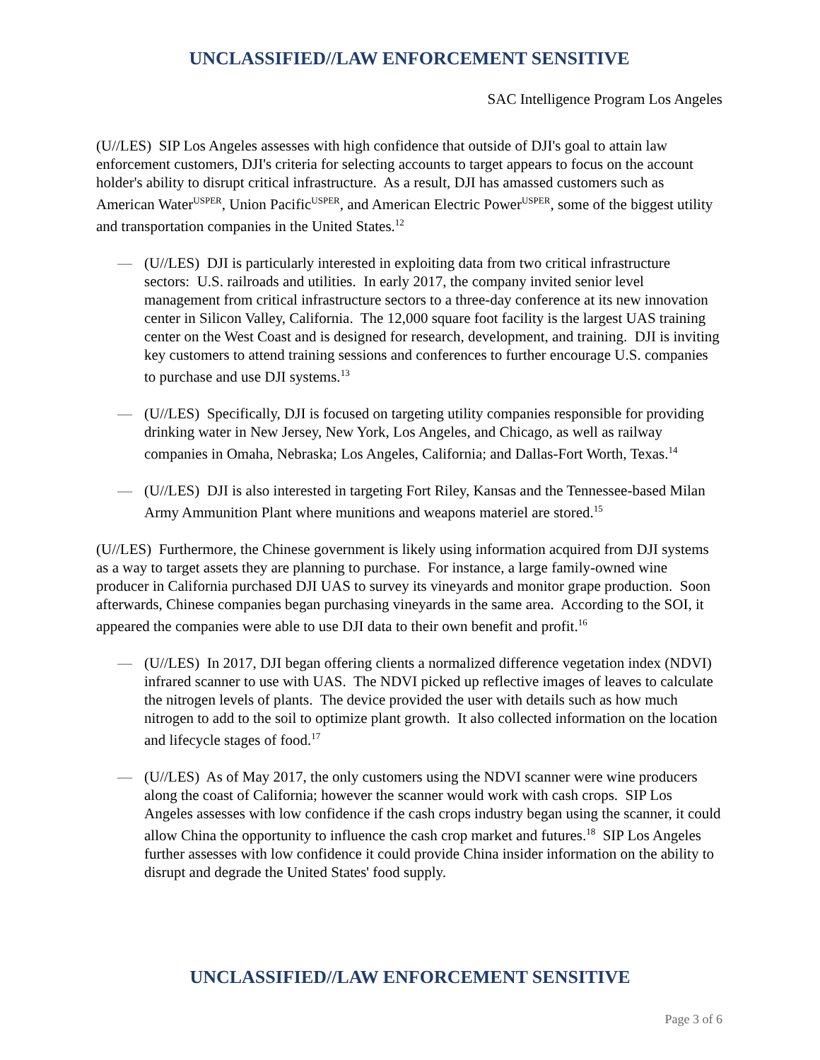UNCLASSIFIED//LAW ENFORCEMENT SENSITIVE
SAC Intelligence Program Los Angeles
(U//LES) SIP Los Angeles assesses with high confidence that outside of DJI's goal to attain law enforcement customers, DJI's criteria for selecting accounts to target appears to focus on the account holder's ability to disrupt critical infrastructure. As a result, DJI has amassed customers such as American Water<sup>USPER</sup>, Union Pacific<sup>USPER</sup>, and American Electric Power<sup>USPER</sup>, some of the biggest utility and transportation companies in the United States.<sup>12</sup>
— (U//LES) DJI is particularly interested in exploiting data from two critical infrastructure sectors: U.S. railroads and utilities. In early 2017, the company invited senior level management from critical infrastructure sectors to a three-day conference at its new innovation center in Silicon Valley, California. The 12,000 square foot facility is the largest UAS training center on the West Coast and is designed for research, development, and training. DJI is inviting key customers to attend training sessions and conferences to further encourage U.S. companies to purchase and use DJI systems.<sup>13</sup>
— (U//LES) Specifically, DJI is focused on targeting utility companies responsible for providing drinking water in New Jersey, New York, Los Angeles, and Chicago, as well as railway companies in Omaha, Nebraska; Los Angeles, California; and Dallas-Fort Worth, Texas.<sup>14</sup>
— (U//LES) DJI is also interested in targeting Fort Riley, Kansas and the Tennessee-based Milan Army Ammunition Plant where munitions and weapons materiel are stored.<sup>15</sup>
(U//LES) Furthermore, the Chinese government is likely using information acquired from DJI systems as a way to target assets they are planning to purchase. For instance, a large family-owned wine producer in California purchased DJI UAS to survey its vineyards and monitor grape production. Soon afterwards, Chinese companies began purchasing vineyards in the same area. According to the SOI, it appeared the companies were able to use DJI data to their own benefit and profit.<sup>16</sup>
— (U//LES) In 2017, DJI began offering clients a normalized difference vegetation index (NDVI) infrared scanner to use with UAS. The NDVI picked up reflective images of leaves to calculate the nitrogen levels of plants. The device provided the user with details such as how much nitrogen to add to the soil to optimize plant growth. It also collected information on the location and lifecycle stages of food.<sup>17</sup>
— (U//LES) As of May 2017, the only customers using the NDVI scanner were wine producers along the coast of California; however the scanner would work with cash crops. SIP Los Angeles assesses with low confidence if the cash crops industry began using the scanner, it could allow China the opportunity to influence the cash crop market and futures.<sup>18</sup> SIP Los Angeles further assesses with low confidence it could provide China insider information on the ability to disrupt and degrade the United States' food supply.
UNCLASSIFIED//LAW ENFORCEMENT SENSITIVE
Page 3 of 6